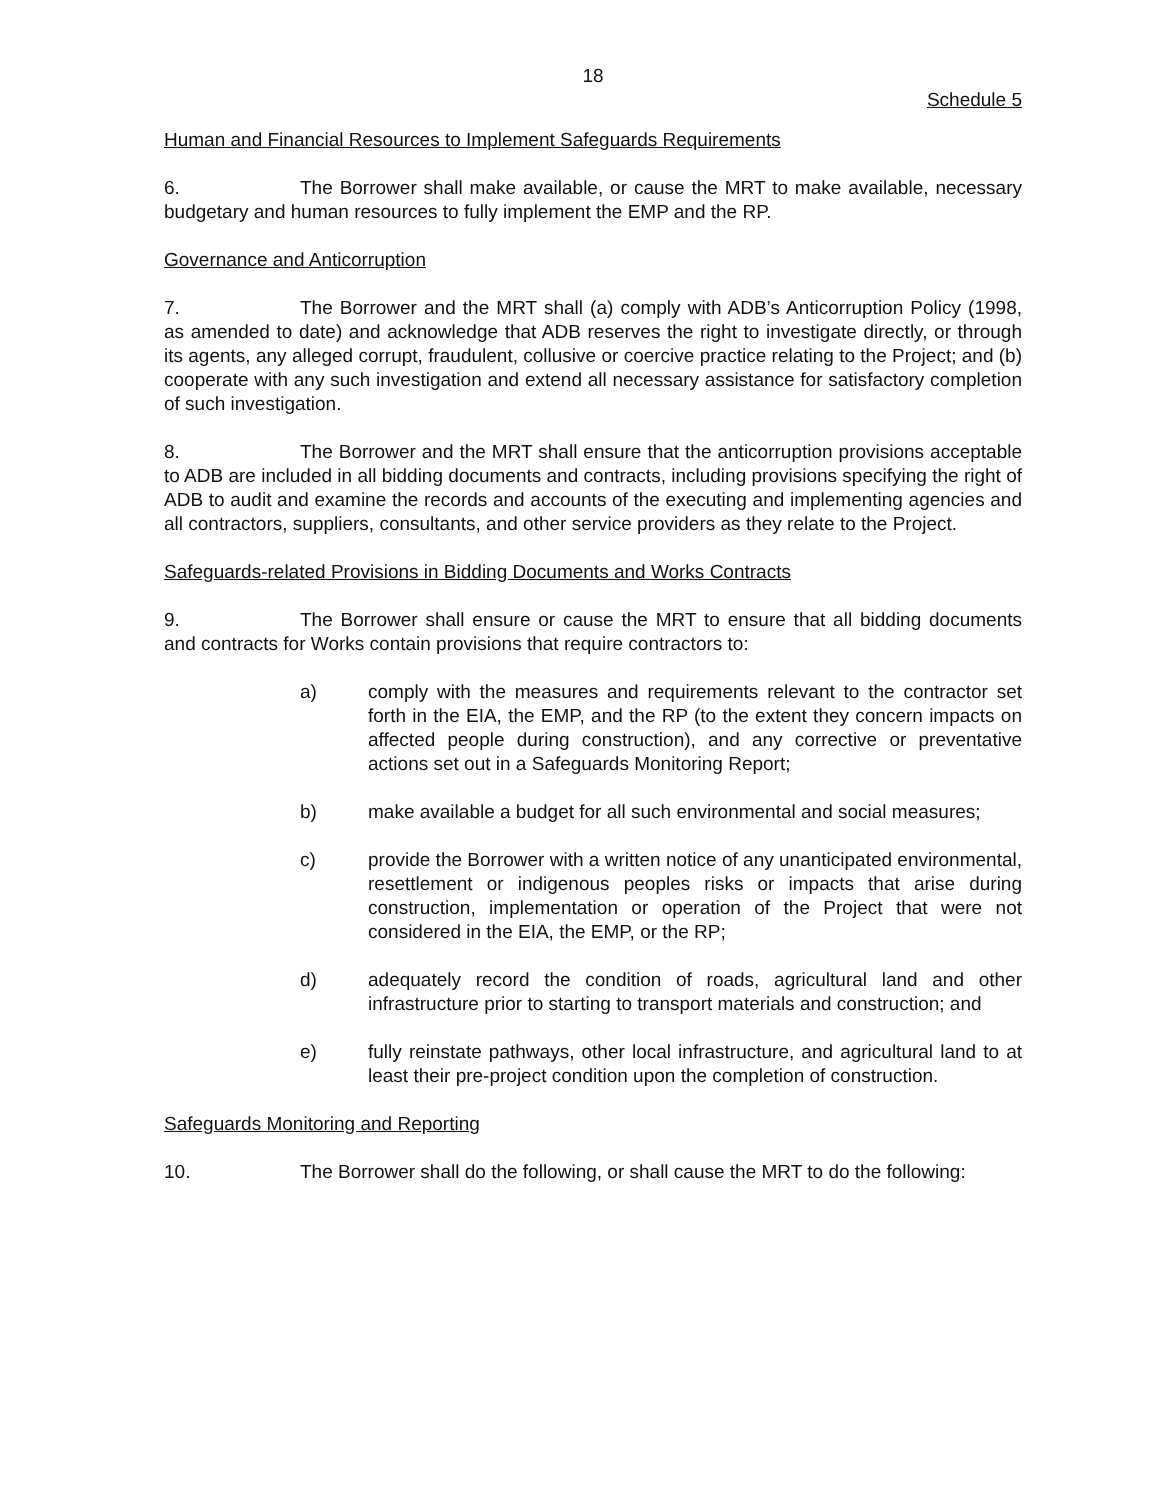18
Schedule 5
Human and Financial Resources to Implement Safeguards Requirements
6. The Borrower shall make available, or cause the MRT to make available, necessary budgetary and human resources to fully implement the EMP and the RP.
Governance and Anticorruption
7. The Borrower and the MRT shall (a) comply with ADB’s Anticorruption Policy (1998, as amended to date) and acknowledge that ADB reserves the right to investigate directly, or through its agents, any alleged corrupt, fraudulent, collusive or coercive practice relating to the Project; and (b) cooperate with any such investigation and extend all necessary assistance for satisfactory completion of such investigation.
8. The Borrower and the MRT shall ensure that the anticorruption provisions acceptable to ADB are included in all bidding documents and contracts, including provisions specifying the right of ADB to audit and examine the records and accounts of the executing and implementing agencies and all contractors, suppliers, consultants, and other service providers as they relate to the Project.
Safeguards-related Provisions in Bidding Documents and Works Contracts
9. The Borrower shall ensure or cause the MRT to ensure that all bidding documents and contracts for Works contain provisions that require contractors to:
a) comply with the measures and requirements relevant to the contractor set forth in the EIA, the EMP, and the RP (to the extent they concern impacts on affected people during construction), and any corrective or preventative actions set out in a Safeguards Monitoring Report;
b) make available a budget for all such environmental and social measures;
c) provide the Borrower with a written notice of any unanticipated environmental, resettlement or indigenous peoples risks or impacts that arise during construction, implementation or operation of the Project that were not considered in the EIA, the EMP, or the RP;
d) adequately record the condition of roads, agricultural land and other infrastructure prior to starting to transport materials and construction; and
e) fully reinstate pathways, other local infrastructure, and agricultural land to at least their pre-project condition upon the completion of construction.
Safeguards Monitoring and Reporting
10. The Borrower shall do the following, or shall cause the MRT to do the following: